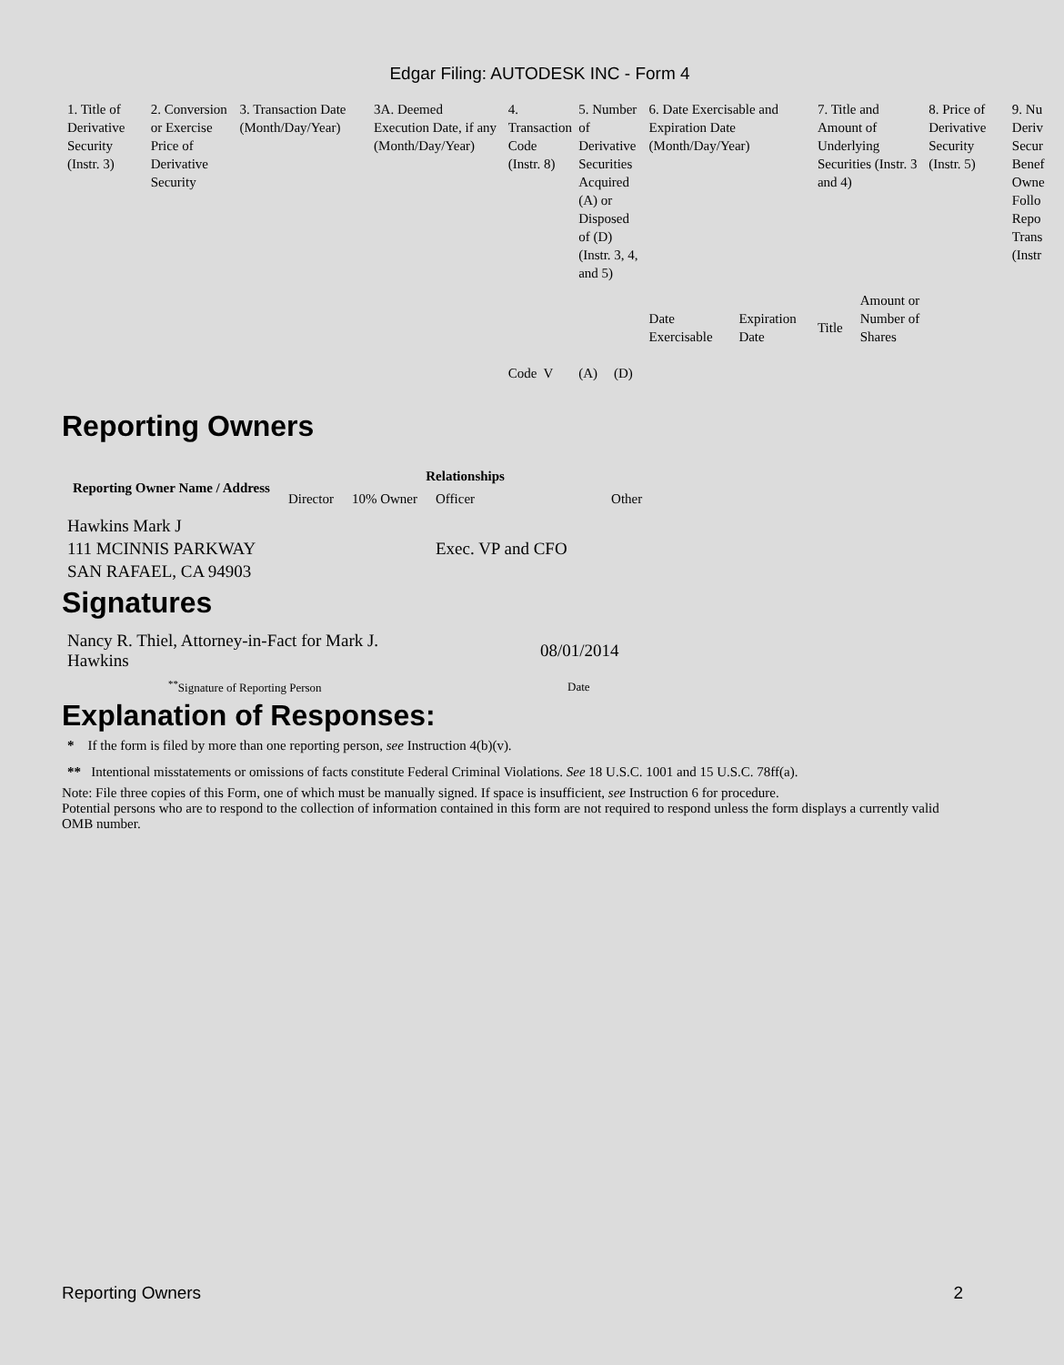Edgar Filing: AUTODESK INC - Form 4
| 1. Title of Derivative Security (Instr. 3) | 2. Conversion or Exercise Price of Derivative Security | 3. Transaction Date (Month/Day/Year) | 3A. Deemed Execution Date, if any (Month/Day/Year) | 4. Transaction Code (Instr. 8) | | 5. Number of Derivative Securities Acquired (A) or Disposed of (D) (Instr. 3, 4, and 5) | | 6. Date Exercisable and Expiration Date (Month/Day/Year) | | 7. Title and Amount of Underlying Securities (Instr. 3 and 4) | | 8. Price of Derivative Security (Instr. 5) | 9. Nu Deriv Secur Benef Owne Follo Repo Trans (Instr |
| | | | | Code | V | (A) | (D) | Date Exercisable | Expiration Date | Title | Amount or Number of Shares | | |
Reporting Owners
| Reporting Owner Name / Address | Relationships | | | |
| --- | --- | --- | --- | --- |
| | Director | 10% Owner | Officer | Other |
| Hawkins Mark J 111 MCINNIS PARKWAY SAN RAFAEL, CA 94903 | | | Exec. VP and CFO | |
Signatures
| Nancy R. Thiel, Attorney-in-Fact for Mark J. Hawkins | 08/01/2014 |
| <sup>**</sup> Signature of Reporting Person | Date |
Explanation of Responses:
* If the form is filed by more than one reporting person, see Instruction 4(b)(v).
** Intentional misstatements or omissions of facts constitute Federal Criminal Violations. See 18 U.S.C. 1001 and 15 U.S.C. 78ff(a).
Note: File three copies of this Form, one of which must be manually signed. If space is insufficient, see Instruction 6 for procedure.
Potential persons who are to respond to the collection of information contained in this form are not required to respond unless the form displays a currently valid OMB number.
Reporting Owners 2